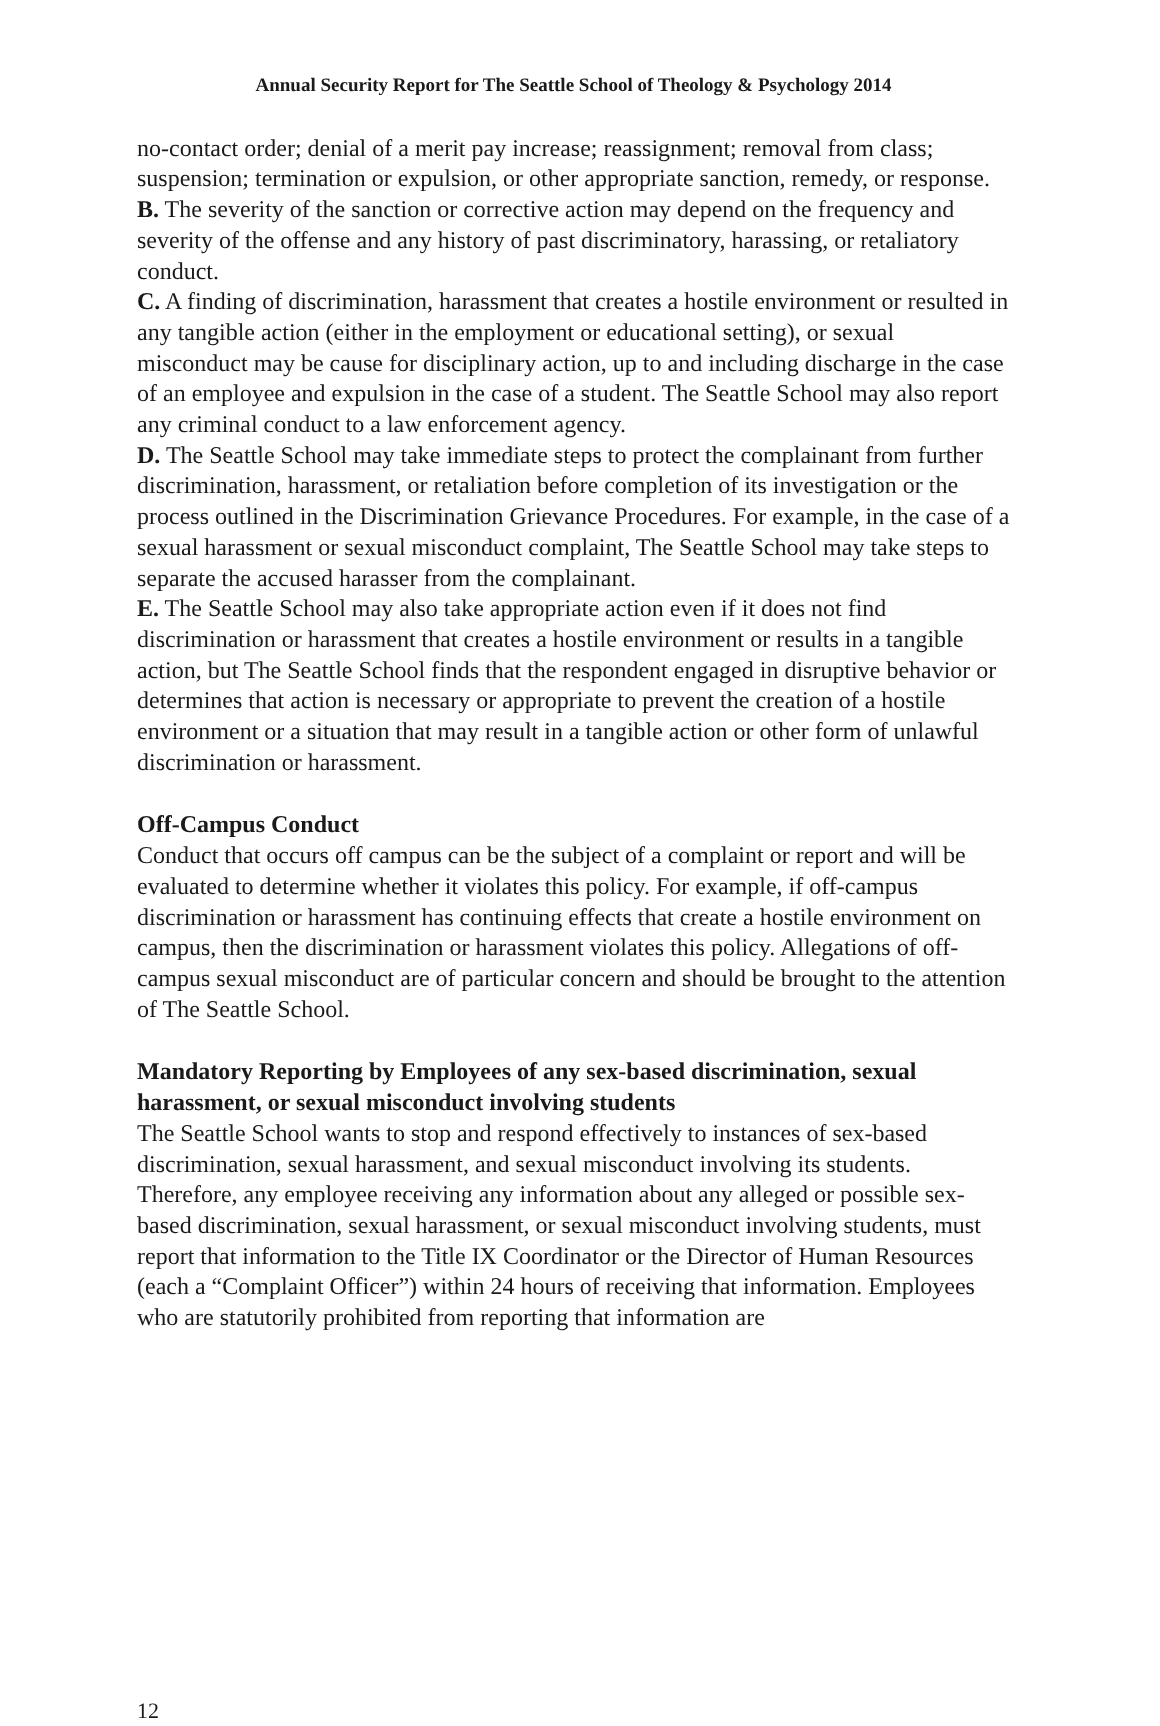Annual Security Report for The Seattle School of Theology & Psychology 2014
no-contact order; denial of a merit pay increase; reassignment; removal from class; suspension; termination or expulsion, or other appropriate sanction, remedy, or response.
B. The severity of the sanction or corrective action may depend on the frequency and severity of the offense and any history of past discriminatory, harassing, or retaliatory conduct.
C. A finding of discrimination, harassment that creates a hostile environment or resulted in any tangible action (either in the employment or educational setting), or sexual misconduct may be cause for disciplinary action, up to and including discharge in the case of an employee and expulsion in the case of a student. The Seattle School may also report any criminal conduct to a law enforcement agency.
D. The Seattle School may take immediate steps to protect the complainant from further discrimination, harassment, or retaliation before completion of its investigation or the process outlined in the Discrimination Grievance Procedures. For example, in the case of a sexual harassment or sexual misconduct complaint, The Seattle School may take steps to separate the accused harasser from the complainant.
E. The Seattle School may also take appropriate action even if it does not find discrimination or harassment that creates a hostile environment or results in a tangible action, but The Seattle School finds that the respondent engaged in disruptive behavior or determines that action is necessary or appropriate to prevent the creation of a hostile environment or a situation that may result in a tangible action or other form of unlawful discrimination or harassment.
Off-Campus Conduct
Conduct that occurs off campus can be the subject of a complaint or report and will be evaluated to determine whether it violates this policy. For example, if off-campus discrimination or harassment has continuing effects that create a hostile environment on campus, then the discrimination or harassment violates this policy. Allegations of off-campus sexual misconduct are of particular concern and should be brought to the attention of The Seattle School.
Mandatory Reporting by Employees of any sex-based discrimination, sexual harassment, or sexual misconduct involving students
The Seattle School wants to stop and respond effectively to instances of sex-based discrimination, sexual harassment, and sexual misconduct involving its students. Therefore, any employee receiving any information about any alleged or possible sex-based discrimination, sexual harassment, or sexual misconduct involving students, must report that information to the Title IX Coordinator or the Director of Human Resources (each a “Complaint Officer”) within 24 hours of receiving that information. Employees who are statutorily prohibited from reporting that information are
12